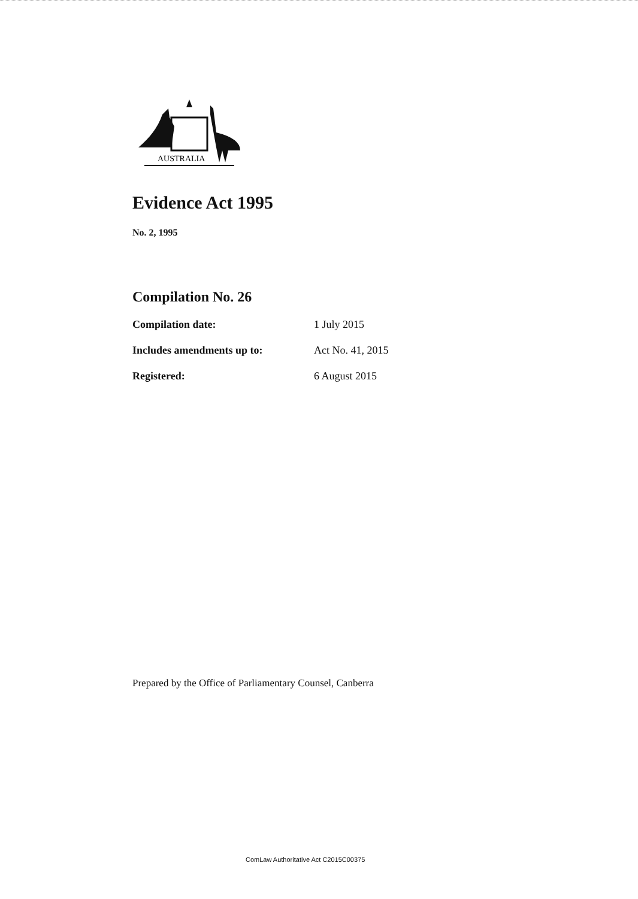AUSTRALIA
Evidence Act 1995
No. 2, 1995
Compilation No. 26
| Compilation date: | 1 July 2015 |
| Includes amendments up to: | Act No. 41, 2015 |
| Registered: | 6 August 2015 |
Prepared by the Office of Parliamentary Counsel, Canberra
ComLaw Authoritative Act C2015C00375